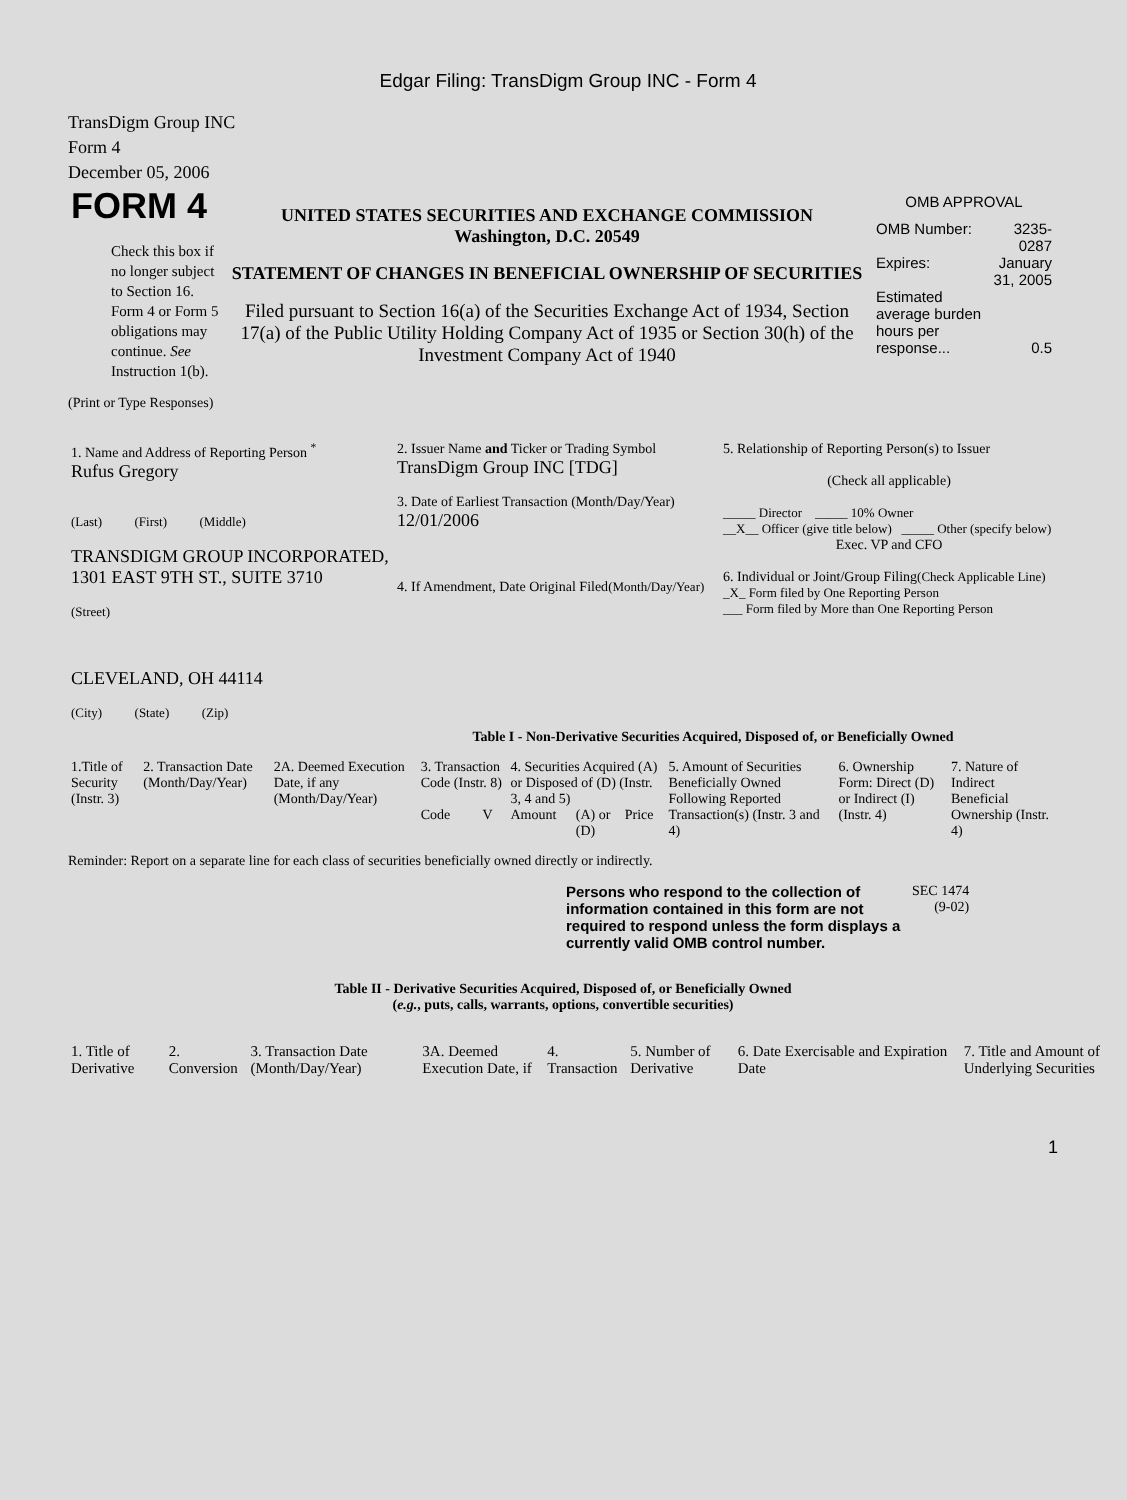Edgar Filing: TransDigm Group INC - Form 4
TransDigm Group INC
Form 4
December 05, 2006
| FORM 4 Check this box if no longer subject to Section 16. Form 4 or Form 5 obligations may continue. See Instruction 1(b). | UNITED STATES SECURITIES AND EXCHANGE COMMISSION Washington, D.C. 20549 STATEMENT OF CHANGES IN BENEFICIAL OWNERSHIP OF SECURITIES Filed pursuant to Section 16(a) of the Securities Exchange Act of 1934, Section 17(a) of the Public Utility Holding Company Act of 1935 or Section 30(h) of the Investment Company Act of 1940 | OMB APPROVAL / OMB Number: / 3235-0287 / / Expires: / January 31, 2005 / / Estimated average burden hours per response... / 0.5 / |
(Print or Type Responses)
| 1. Name and Address of Reporting Person <sup>*</sup> Rufus Gregory (Last) (First) (Middle) TRANSDIGM GROUP INCORPORATED, 1301 EAST 9TH ST., SUITE 3710 (Street) CLEVELAND, OH 44114 (City) (State) (Zip) | 2. Issuer Name and Ticker or Trading Symbol TransDigm Group INC [TDG] 3. Date of Earliest Transaction (Month/Day/Year) 12/01/2006 4. If Amendment, Date Original Filed (Month/Day/Year) | 5. Relationship of Reporting Person(s) to Issuer (Check all applicable) _____ Director _____ 10% Owner __X__ Officer (give title below) _____ Other (specify below) Exec. VP and CFO 6. Individual or Joint/Group Filing (Check Applicable Line) _X_ Form filed by One Reporting Person ___ Form filed by More than One Reporting Person |
Table I - Non-Derivative Securities Acquired, Disposed of, or Beneficially Owned
| 1.Title of Security (Instr. 3) | 2. Transaction Date (Month/Day/Year) | 2A. Deemed Execution Date, if any (Month/Day/Year) | 3. Transaction Code (Instr. 8) | | 4. Securities Acquired (A) or Disposed of (D) (Instr. 3, 4 and 5) | | | 5. Amount of Securities Beneficially Owned Following Reported Transaction(s) (Instr. 3 and 4) | 6. Ownership Form: Direct (D) or Indirect (I) (Instr. 4) | 7. Nature of Indirect Beneficial Ownership (Instr. 4) |
| --- | --- | --- | --- | --- | --- | --- | --- | --- | --- | --- |
| | | | Code | V | Amount | (A) or (D) | Price | | | |
Reminder: Report on a separate line for each class of securities beneficially owned directly or indirectly.
| Persons who respond to the collection of information contained in this form are not required to respond unless the form displays a currently valid OMB control number. | SEC 1474 (9-02) |
Table II - Derivative Securities Acquired, Disposed of, or Beneficially Owned
(e.g., puts, calls, warrants, options, convertible securities)
| 1. Title of Derivative | 2. Conversion | 3. Transaction Date (Month/Day/Year) | 3A. Deemed Execution Date, if | 4. Transaction | 5. Number of Derivative | 6. Date Exercisable and Expiration Date | 7. Title and Amount of Underlying Securities |
1